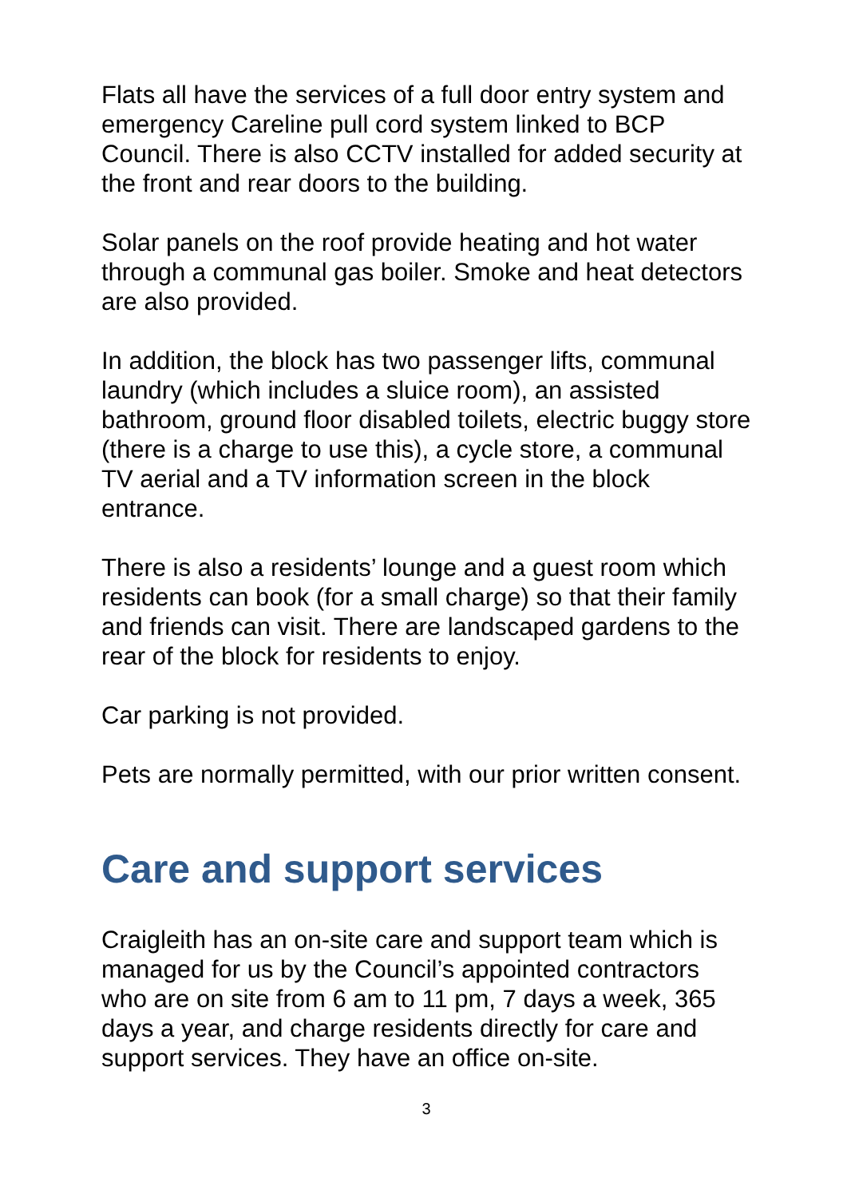Flats all have the services of a full door entry system and emergency Careline pull cord system linked to BCP Council. There is also CCTV installed for added security at the front and rear doors to the building.
Solar panels on the roof provide heating and hot water through a communal gas boiler. Smoke and heat detectors are also provided.
In addition, the block has two passenger lifts, communal laundry (which includes a sluice room), an assisted bathroom, ground floor disabled toilets, electric buggy store (there is a charge to use this), a cycle store, a communal TV aerial and a TV information screen in the block entrance.
There is also a residents’ lounge and a guest room which residents can book (for a small charge) so that their family and friends can visit. There are landscaped gardens to the rear of the block for residents to enjoy.
Car parking is not provided.
Pets are normally permitted, with our prior written consent.
Care and support services
Craigleith has an on-site care and support team which is managed for us by the Council’s appointed contractors who are on site from 6 am to 11 pm, 7 days a week, 365 days a year, and charge residents directly for care and support services. They have an office on-site.
3